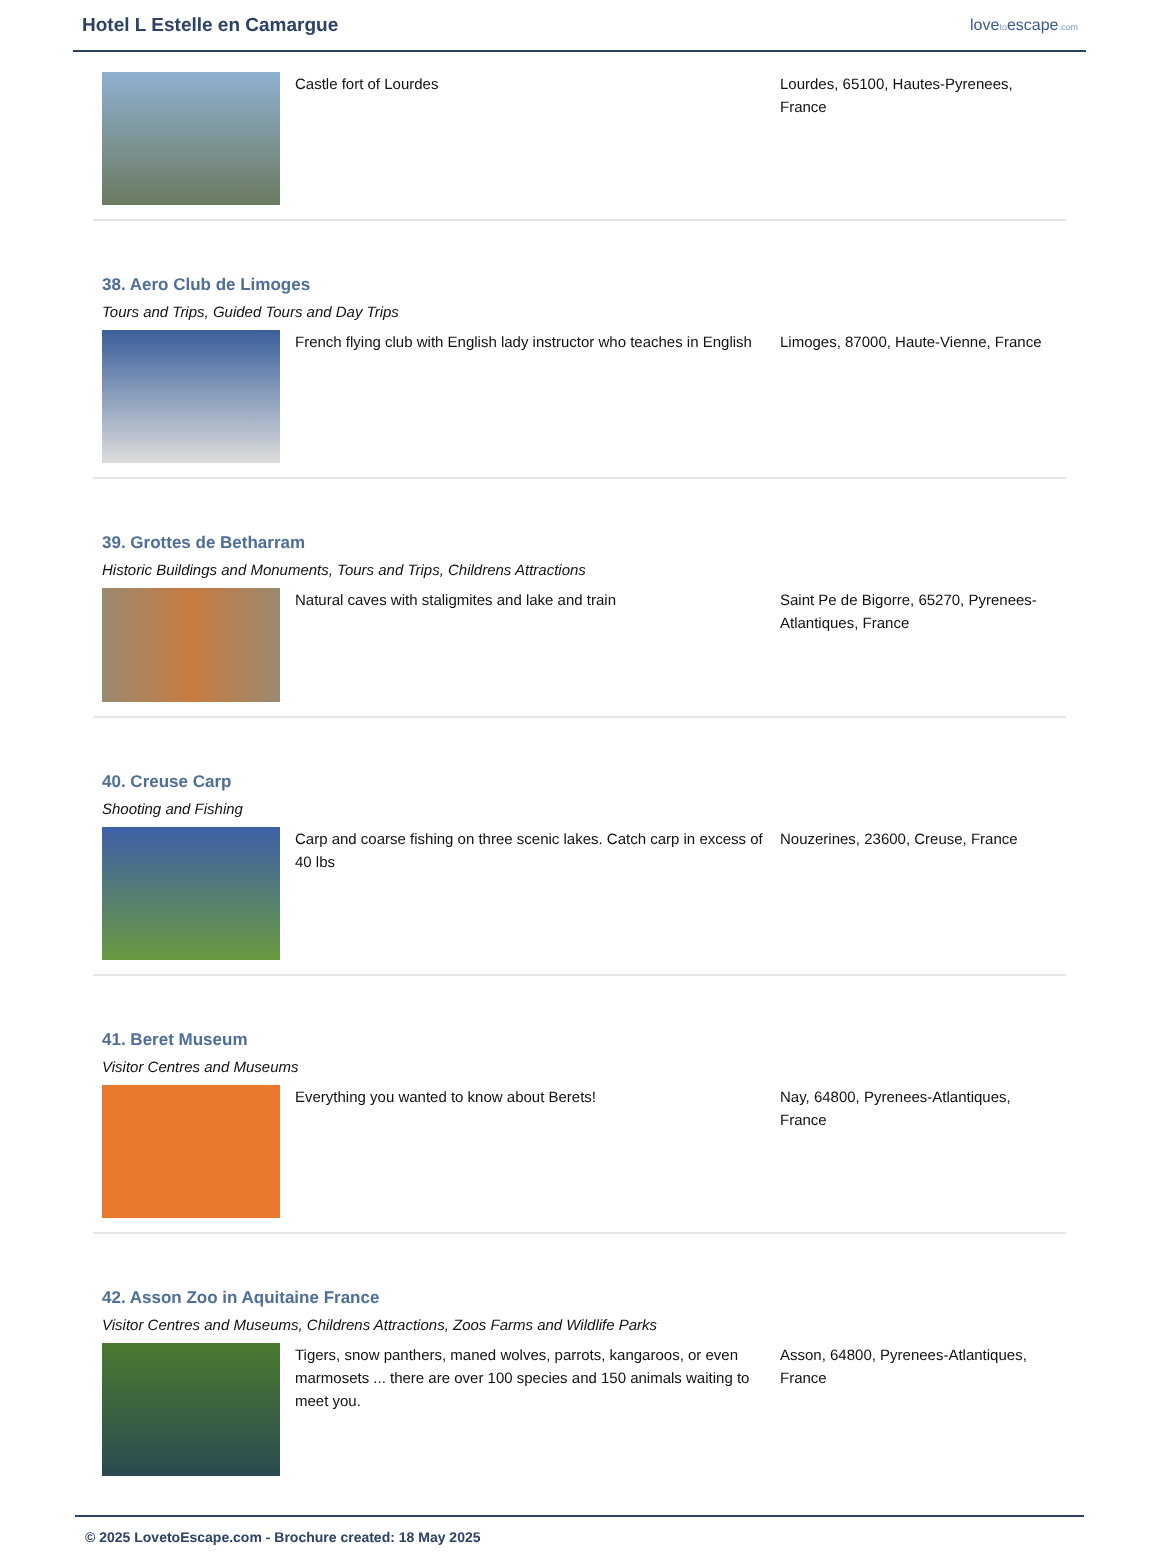Hotel L Estelle en Camargue
lovetoescape.com
Castle fort of Lourdes Lourdes, 65100, Hautes-Pyrenees, France
38. Aero Club de Limoges
Tours and Trips, Guided Tours and Day Trips
French flying club with English lady instructor who teaches in English
Limoges, 87000, Haute-Vienne, France
39. Grottes de Betharram
Historic Buildings and Monuments, Tours and Trips, Childrens Attractions
Natural caves with staligmites and lake and train Saint Pe de Bigorre, 65270, Pyrenees-Atlantiques, France
40. Creuse Carp
Shooting and Fishing
Carp and coarse fishing on three scenic lakes. Catch carp in excess of 40 lbs
Nouzerines, 23600, Creuse, France
41. Beret Museum
Visitor Centres and Museums
Everything you wanted to know about Berets! Nay, 64800, Pyrenees-Atlantiques, France
42. Asson Zoo in Aquitaine France
Visitor Centres and Museums, Childrens Attractions, Zoos Farms and Wildlife Parks
Tigers, snow panthers, maned wolves, parrots, kangaroos, or even marmosets ... there are over 100 species and 150 animals waiting to meet you.
Asson, 64800, Pyrenees-Atlantiques, France
© 2025 LovetoEscape.com - Brochure created: 18 May 2025